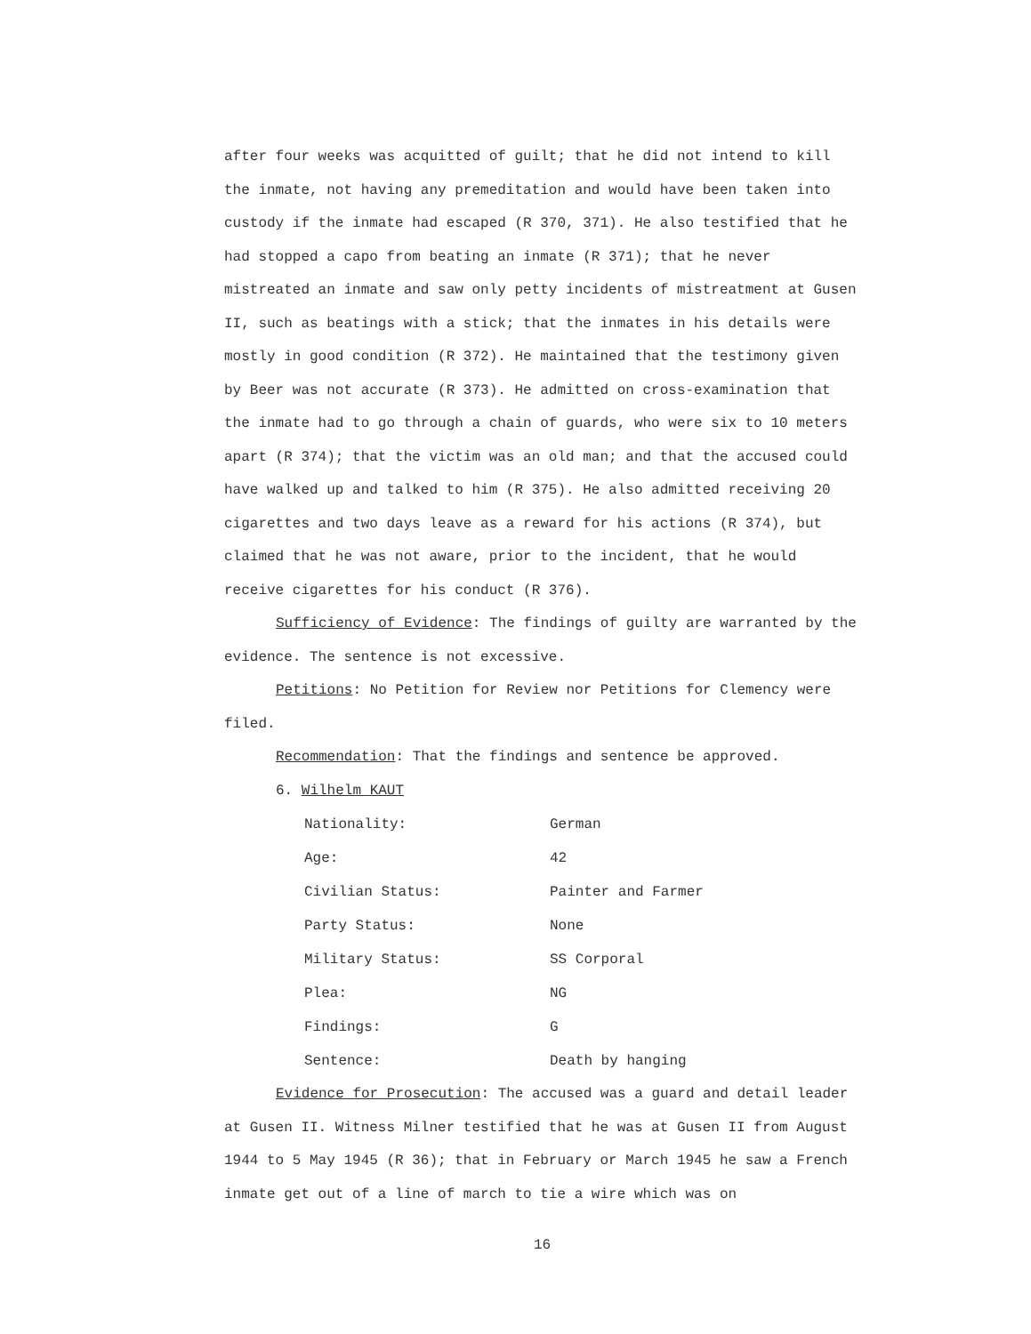after four weeks was acquitted of guilt; that he did not intend to kill the inmate, not having any premeditation and would have been taken into custody if the inmate had escaped (R 370, 371). He also testified that he had stopped a capo from beating an inmate (R 371); that he never mistreated an inmate and saw only petty incidents of mistreatment at Gusen II, such as beatings with a stick; that the inmates in his details were mostly in good condition (R 372). He maintained that the testimony given by Beer was not accurate (R 373). He admitted on cross-examination that the inmate had to go through a chain of guards, who were six to 10 meters apart (R 374); that the victim was an old man; and that the accused could have walked up and talked to him (R 375). He also admitted receiving 20 cigarettes and two days leave as a reward for his actions (R 374), but claimed that he was not aware, prior to the incident, that he would receive cigarettes for his conduct (R 376).
Sufficiency of Evidence: The findings of guilty are warranted by the evidence. The sentence is not excessive.
Petitions: No Petition for Review nor Petitions for Clemency were filed.
Recommendation: That the findings and sentence be approved.
6. Wilhelm KAUT
| Nationality: | German |
| Age: | 42 |
| Civilian Status: | Painter and Farmer |
| Party Status: | None |
| Military Status: | SS Corporal |
| Plea: | NG |
| Findings: | G |
| Sentence: | Death by hanging |
Evidence for Prosecution: The accused was a guard and detail leader at Gusen II. Witness Milner testified that he was at Gusen II from August 1944 to 5 May 1945 (R 36); that in February or March 1945 he saw a French inmate get out of a line of march to tie a wire which was on
16